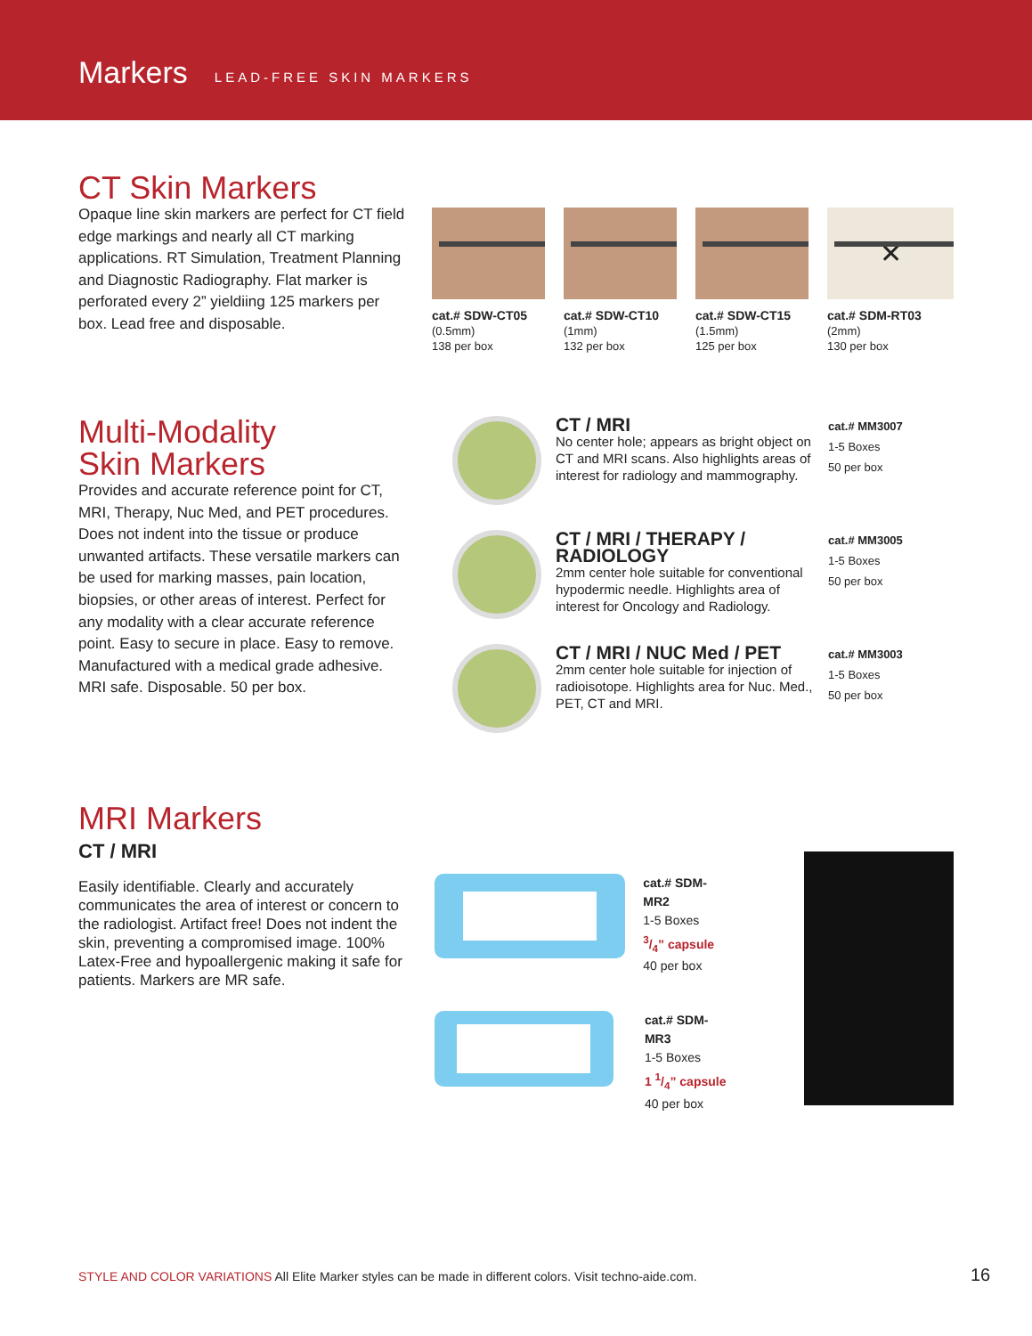Markers LEAD-FREE SKIN MARKERS
CT Skin Markers
Opaque line skin markers are perfect for CT field edge markings and nearly all CT marking applications. RT Simulation, Treatment Planning and Diagnostic Radiography. Flat marker is perforated every 2” yieldiing 125 markers per box. Lead free and disposable.
cat.# SDW-CT05
(0.5mm)
138 per box
cat.# SDW-CT10
(1mm)
132 per box
cat.# SDW-CT15
(1.5mm)
125 per box
✕
cat.# SDM-RT03
(2mm)
130 per box
Multi-Modality
Skin Markers
Provides and accurate reference point for CT, MRI, Therapy, Nuc Med, and PET procedures. Does not indent into the tissue or produce unwanted artifacts. These versatile markers can be used for marking masses, pain location, biopsies, or other areas of interest. Perfect for any modality with a clear accurate reference point. Easy to secure in place. Easy to remove. Manufactured with a medical grade adhesive. MRI safe. Disposable. 50 per box.
CT / MRI
No center hole; appears as bright object on CT and MRI scans. Also highlights areas of interest for radiology and mammography.
cat.# MM3007
1-5 Boxes
50 per box
CT / MRI / THERAPY / RADIOLOGY
2mm center hole suitable for conventional hypodermic needle. Highlights area of interest for Oncology and Radiology.
cat.# MM3005
1-5 Boxes
50 per box
CT / MRI / NUC Med / PET
2mm center hole suitable for injection of radioisotope. Highlights area for Nuc. Med., PET, CT and MRI.
cat.# MM3003
1-5 Boxes
50 per box
MRI Markers
CT / MRI
Easily identifiable. Clearly and accurately communicates the area of interest or concern to the radiologist. Artifact free! Does not indent the skin, preventing a compromised image. 100% Latex-Free and hypoallergenic making it safe for patients. Markers are MR safe.
cat.# SDM-MR2
1-5 Boxes
3/4” capsule
40 per box
cat.# SDM-MR3
1-5 Boxes
1 1/4” capsule
40 per box
STYLE AND COLOR VARIATIONS All Elite Marker styles can be made in different colors. Visit techno-aide.com.
16